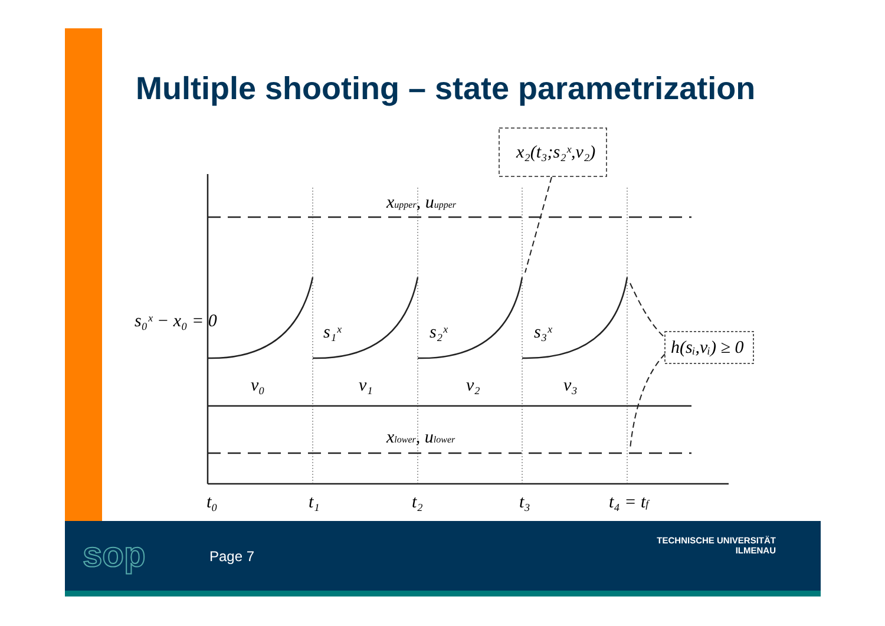Multiple shooting – state parametrization
x₂(t₃;s₂ˣ,v₂)
xupper, uupper
xlower, ulower
s₀ˣ − x₀ = 0
s₁ˣ
s₂ˣ
s₃ˣ
h(sᵢ,vᵢ) ≥ 0
v₀
v₁
v₂
v₃
t₀
t₁
t₂
t₃
t₄ = tf
sop Page 7
TECHNISCHE UNIVERSITÄT
ILMENAU